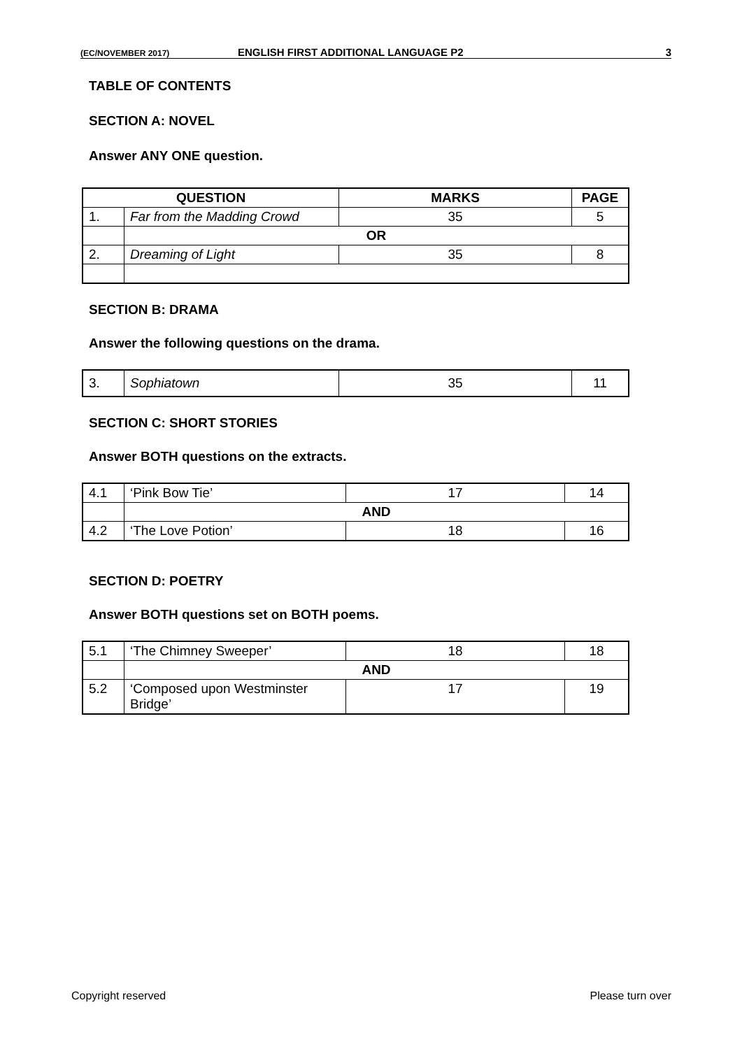(EC/NOVEMBER 2017) ENGLISH FIRST ADDITIONAL LANGUAGE P2 3
TABLE OF CONTENTS
SECTION A: NOVEL
Answer ANY ONE question.
| QUESTION | | MARKS | PAGE |
| --- | --- | --- | --- |
| 1. | Far from the Madding Crowd | 35 | 5 |
| | OR | | |
| 2. | Dreaming of Light | 35 | 8 |
SECTION B: DRAMA
Answer the following questions on the drama.
| 3. | Sophiatown | 35 | 11 |
SECTION C: SHORT STORIES
Answer BOTH questions on the extracts.
| 4.1 | ‘Pink Bow Tie’ | 17 | 14 |
| | AND | | |
| 4.2 | ‘The Love Potion’ | 18 | 16 |
SECTION D: POETRY
Answer BOTH questions set on BOTH poems.
| 5.1 | ‘The Chimney Sweeper’ | 18 | 18 |
| | AND | | |
| 5.2 | ‘Composed upon Westminster Bridge’ | 17 | 19 |
Copyright reserved Please turn over